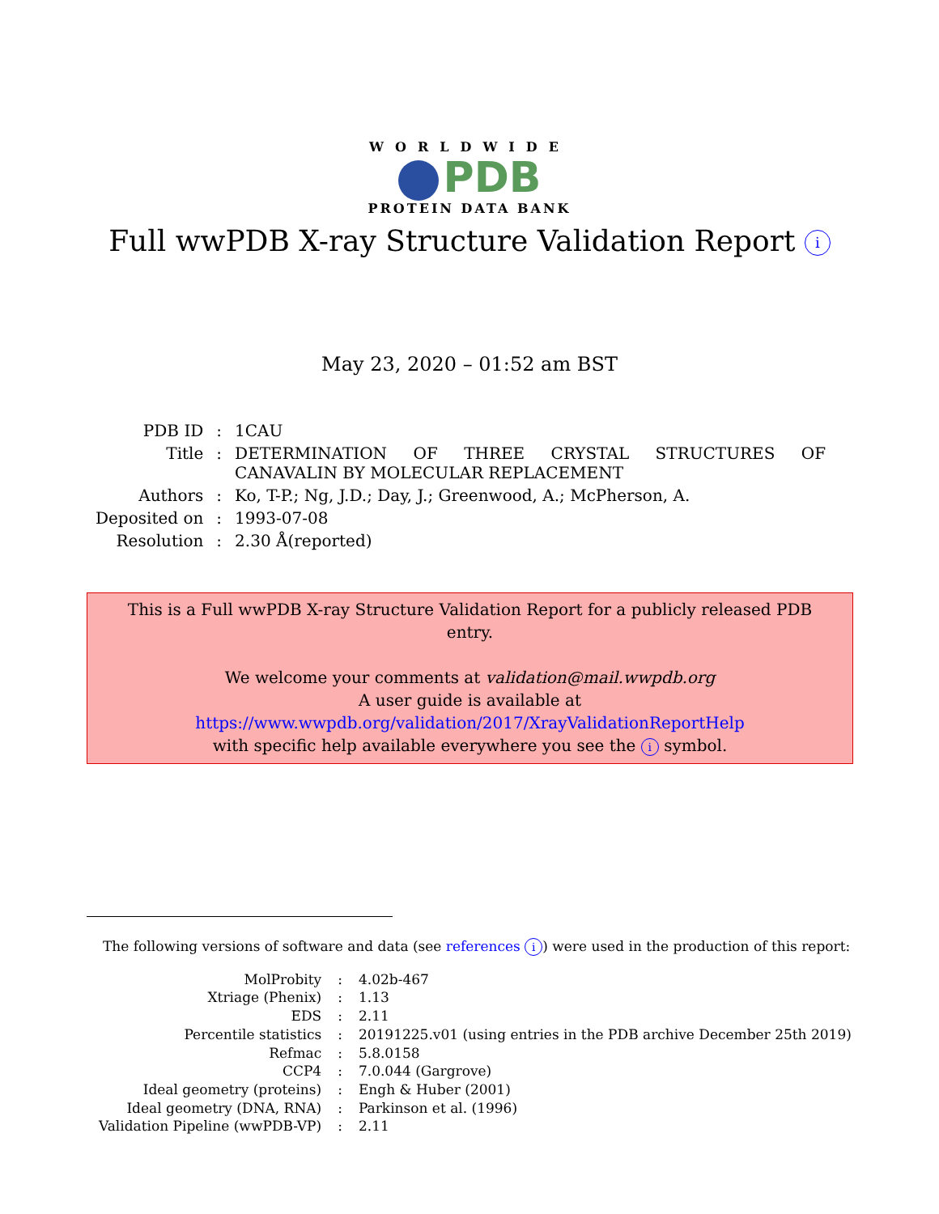WORLDWIDE
PDB
PROTEIN DATA BANK
Full wwPDB X-ray Structure Validation Report i
May 23, 2020 – 01:52 am BST
| PDB ID | : | 1CAU |
| Title | : | DETERMINATION OF THREE CRYSTAL STRUCTURES OF CANAVALIN BY MOLECULAR REPLACEMENT |
| Authors | : | Ko, T-P.; Ng, J.D.; Day, J.; Greenwood, A.; McPherson, A. |
| Deposited on | : | 1993-07-08 |
| Resolution | : | 2.30 Å(reported) |
This is a Full wwPDB X-ray Structure Validation Report for a publicly released PDB entry.
We welcome your comments at validation@mail.wwpdb.org
A user guide is available at
https://www.wwpdb.org/validation/2017/XrayValidationReportHelp
with specific help available everywhere you see the i symbol.
The following versions of software and data (see references i) were used in the production of this report:
| MolProbity | : | 4.02b-467 |
| Xtriage (Phenix) | : | 1.13 |
| EDS | : | 2.11 |
| Percentile statistics | : | 20191225.v01 (using entries in the PDB archive December 25th 2019) |
| Refmac | : | 5.8.0158 |
| CCP4 | : | 7.0.044 (Gargrove) |
| Ideal geometry (proteins) | : | Engh & Huber (2001) |
| Ideal geometry (DNA, RNA) | : | Parkinson et al. (1996) |
| Validation Pipeline (wwPDB-VP) | : | 2.11 |